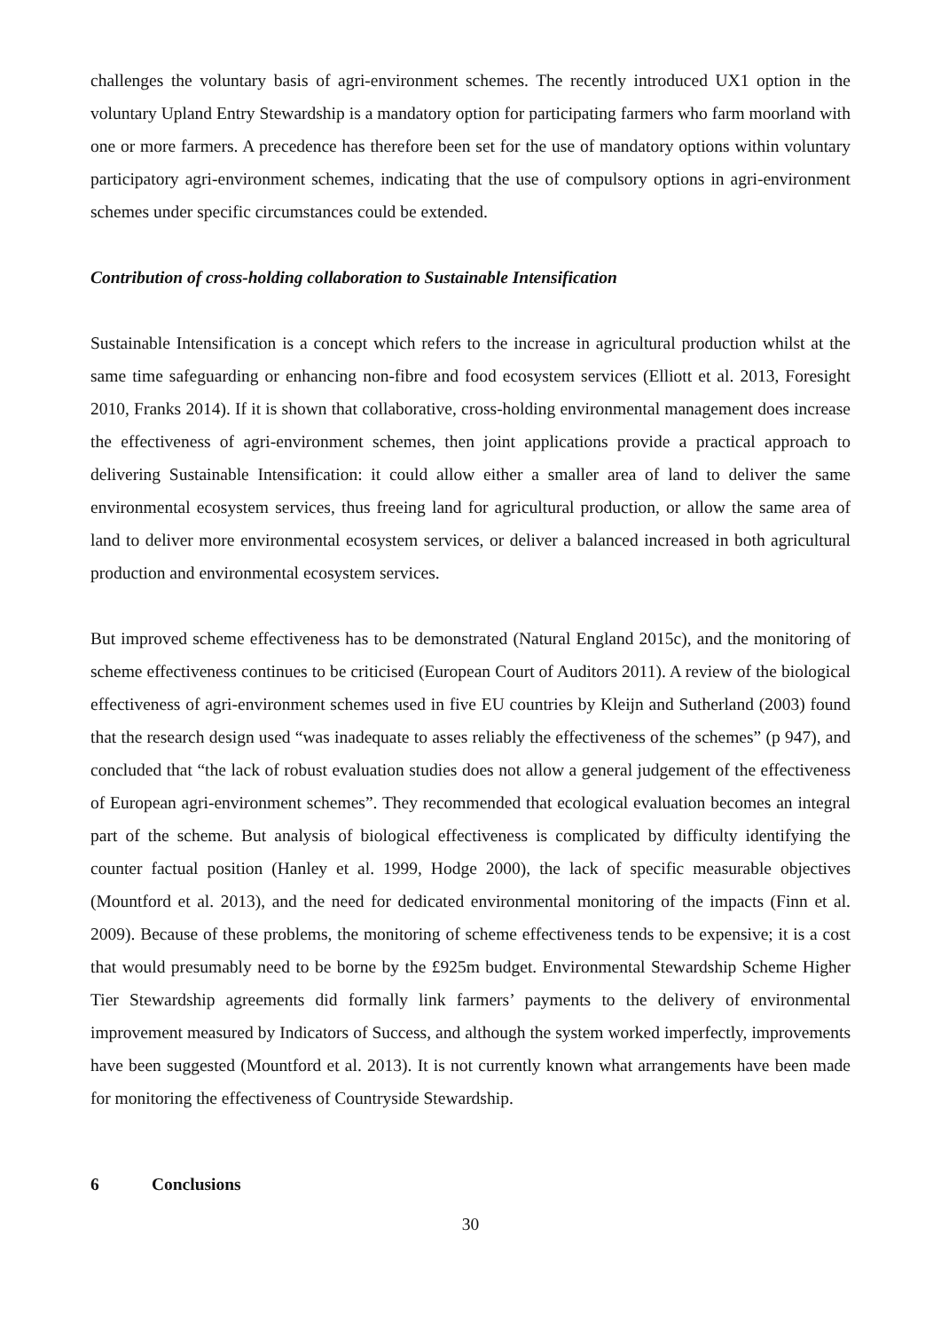challenges the voluntary basis of agri-environment schemes. The recently introduced UX1 option in the voluntary Upland Entry Stewardship is a mandatory option for participating farmers who farm moorland with one or more farmers. A precedence has therefore been set for the use of mandatory options within voluntary participatory agri-environment schemes, indicating that the use of compulsory options in agri-environment schemes under specific circumstances could be extended.
Contribution of cross-holding collaboration to Sustainable Intensification
Sustainable Intensification is a concept which refers to the increase in agricultural production whilst at the same time safeguarding or enhancing non-fibre and food ecosystem services (Elliott et al. 2013, Foresight 2010, Franks 2014). If it is shown that collaborative, cross-holding environmental management does increase the effectiveness of agri-environment schemes, then joint applications provide a practical approach to delivering Sustainable Intensification: it could allow either a smaller area of land to deliver the same environmental ecosystem services, thus freeing land for agricultural production, or allow the same area of land to deliver more environmental ecosystem services, or deliver a balanced increased in both agricultural production and environmental ecosystem services.
But improved scheme effectiveness has to be demonstrated (Natural England 2015c), and the monitoring of scheme effectiveness continues to be criticised (European Court of Auditors 2011). A review of the biological effectiveness of agri-environment schemes used in five EU countries by Kleijn and Sutherland (2003) found that the research design used “was inadequate to asses reliably the effectiveness of the schemes” (p 947), and concluded that “the lack of robust evaluation studies does not allow a general judgement of the effectiveness of European agri-environment schemes”. They recommended that ecological evaluation becomes an integral part of the scheme. But analysis of biological effectiveness is complicated by difficulty identifying the counter factual position (Hanley et al. 1999, Hodge 2000), the lack of specific measurable objectives (Mountford et al. 2013), and the need for dedicated environmental monitoring of the impacts (Finn et al. 2009). Because of these problems, the monitoring of scheme effectiveness tends to be expensive; it is a cost that would presumably need to be borne by the £925m budget. Environmental Stewardship Scheme Higher Tier Stewardship agreements did formally link farmers’ payments to the delivery of environmental improvement measured by Indicators of Success, and although the system worked imperfectly, improvements have been suggested (Mountford et al. 2013). It is not currently known what arrangements have been made for monitoring the effectiveness of Countryside Stewardship.
6 Conclusions
30